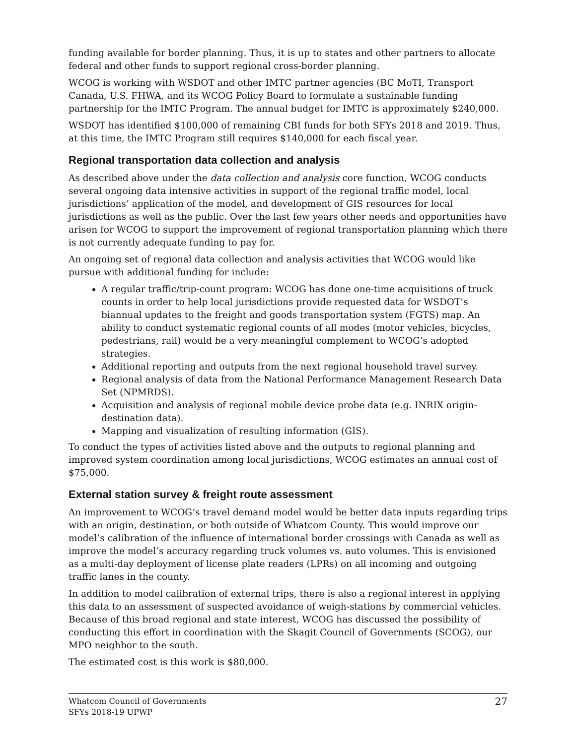funding available for border planning. Thus, it is up to states and other partners to allocate federal and other funds to support regional cross-border planning.
WCOG is working with WSDOT and other IMTC partner agencies (BC MoTI, Transport Canada, U.S. FHWA, and its WCOG Policy Board to formulate a sustainable funding partnership for the IMTC Program. The annual budget for IMTC is approximately $240,000.
WSDOT has identified $100,000 of remaining CBI funds for both SFYs 2018 and 2019. Thus, at this time, the IMTC Program still requires $140,000 for each fiscal year.
Regional transportation data collection and analysis
As described above under the data collection and analysis core function, WCOG conducts several ongoing data intensive activities in support of the regional traffic model, local jurisdictions’ application of the model, and development of GIS resources for local jurisdictions as well as the public. Over the last few years other needs and opportunities have arisen for WCOG to support the improvement of regional transportation planning which there is not currently adequate funding to pay for.
An ongoing set of regional data collection and analysis activities that WCOG would like pursue with additional funding for include:
A regular traffic/trip-count program: WCOG has done one-time acquisitions of truck counts in order to help local jurisdictions provide requested data for WSDOT’s biannual updates to the freight and goods transportation system (FGTS) map. An ability to conduct systematic regional counts of all modes (motor vehicles, bicycles, pedestrians, rail) would be a very meaningful complement to WCOG’s adopted strategies.
Additional reporting and outputs from the next regional household travel survey.
Regional analysis of data from the National Performance Management Research Data Set (NPMRDS).
Acquisition and analysis of regional mobile device probe data (e.g. INRIX origin-destination data).
Mapping and visualization of resulting information (GIS).
To conduct the types of activities listed above and the outputs to regional planning and improved system coordination among local jurisdictions, WCOG estimates an annual cost of $75,000.
External station survey & freight route assessment
An improvement to WCOG’s travel demand model would be better data inputs regarding trips with an origin, destination, or both outside of Whatcom County. This would improve our model’s calibration of the influence of international border crossings with Canada as well as improve the model’s accuracy regarding truck volumes vs. auto volumes. This is envisioned as a multi-day deployment of license plate readers (LPRs) on all incoming and outgoing traffic lanes in the county.
In addition to model calibration of external trips, there is also a regional interest in applying this data to an assessment of suspected avoidance of weigh-stations by commercial vehicles. Because of this broad regional and state interest, WCOG has discussed the possibility of conducting this effort in coordination with the Skagit Council of Governments (SCOG), our MPO neighbor to the south.
The estimated cost is this work is $80,000.
Whatcom Council of Governments
SFYs 2018-19 UPWP
27